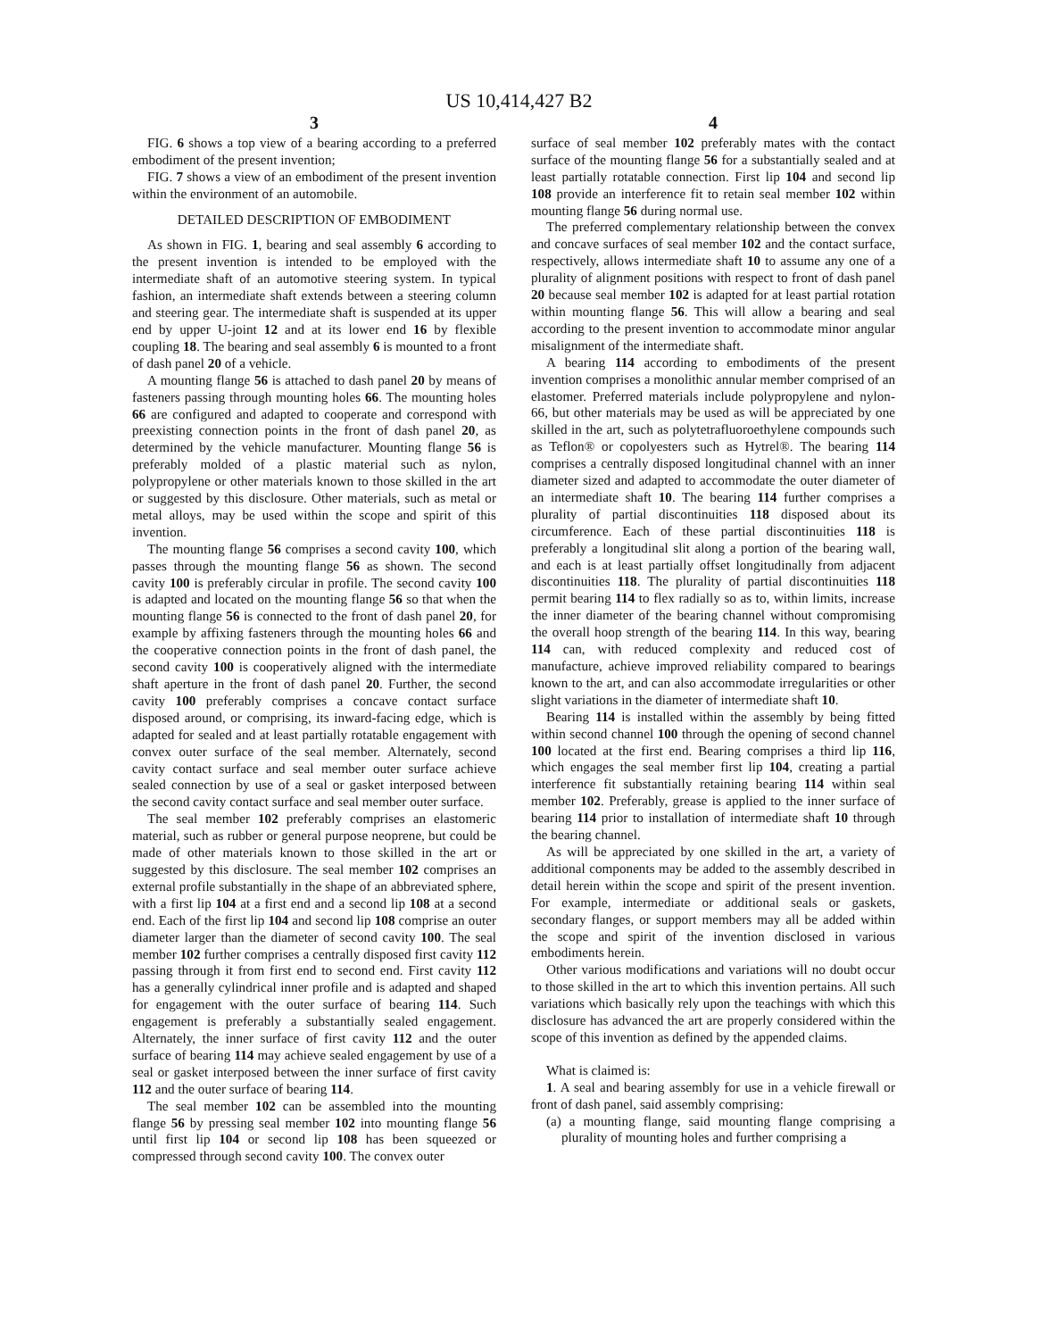US 10,414,427 B2
3
FIG. 6 shows a top view of a bearing according to a preferred embodiment of the present invention;
FIG. 7 shows a view of an embodiment of the present invention within the environment of an automobile.
DETAILED DESCRIPTION OF EMBODIMENT
As shown in FIG. 1, bearing and seal assembly 6 according to the present invention is intended to be employed with the intermediate shaft of an automotive steering system. In typical fashion, an intermediate shaft extends between a steering column and steering gear. The intermediate shaft is suspended at its upper end by upper U-joint 12 and at its lower end 16 by flexible coupling 18. The bearing and seal assembly 6 is mounted to a front of dash panel 20 of a vehicle.
A mounting flange 56 is attached to dash panel 20 by means of fasteners passing through mounting holes 66. The mounting holes 66 are configured and adapted to cooperate and correspond with preexisting connection points in the front of dash panel 20, as determined by the vehicle manufacturer. Mounting flange 56 is preferably molded of a plastic material such as nylon, polypropylene or other materials known to those skilled in the art or suggested by this disclosure. Other materials, such as metal or metal alloys, may be used within the scope and spirit of this invention.
The mounting flange 56 comprises a second cavity 100, which passes through the mounting flange 56 as shown. The second cavity 100 is preferably circular in profile. The second cavity 100 is adapted and located on the mounting flange 56 so that when the mounting flange 56 is connected to the front of dash panel 20, for example by affixing fasteners through the mounting holes 66 and the cooperative connection points in the front of dash panel, the second cavity 100 is cooperatively aligned with the intermediate shaft aperture in the front of dash panel 20. Further, the second cavity 100 preferably comprises a concave contact surface disposed around, or comprising, its inward-facing edge, which is adapted for sealed and at least partially rotatable engagement with convex outer surface of the seal member. Alternately, second cavity contact surface and seal member outer surface achieve sealed connection by use of a seal or gasket interposed between the second cavity contact surface and seal member outer surface.
The seal member 102 preferably comprises an elastomeric material, such as rubber or general purpose neoprene, but could be made of other materials known to those skilled in the art or suggested by this disclosure. The seal member 102 comprises an external profile substantially in the shape of an abbreviated sphere, with a first lip 104 at a first end and a second lip 108 at a second end. Each of the first lip 104 and second lip 108 comprise an outer diameter larger than the diameter of second cavity 100. The seal member 102 further comprises a centrally disposed first cavity 112 passing through it from first end to second end. First cavity 112 has a generally cylindrical inner profile and is adapted and shaped for engagement with the outer surface of bearing 114. Such engagement is preferably a substantially sealed engagement. Alternately, the inner surface of first cavity 112 and the outer surface of bearing 114 may achieve sealed engagement by use of a seal or gasket interposed between the inner surface of first cavity 112 and the outer surface of bearing 114.
The seal member 102 can be assembled into the mounting flange 56 by pressing seal member 102 into mounting flange 56 until first lip 104 or second lip 108 has been squeezed or compressed through second cavity 100. The convex outer
4
surface of seal member 102 preferably mates with the contact surface of the mounting flange 56 for a substantially sealed and at least partially rotatable connection. First lip 104 and second lip 108 provide an interference fit to retain seal member 102 within mounting flange 56 during normal use.
The preferred complementary relationship between the convex and concave surfaces of seal member 102 and the contact surface, respectively, allows intermediate shaft 10 to assume any one of a plurality of alignment positions with respect to front of dash panel 20 because seal member 102 is adapted for at least partial rotation within mounting flange 56. This will allow a bearing and seal according to the present invention to accommodate minor angular misalignment of the intermediate shaft.
A bearing 114 according to embodiments of the present invention comprises a monolithic annular member comprised of an elastomer. Preferred materials include polypropylene and nylon-66, but other materials may be used as will be appreciated by one skilled in the art, such as polytetrafluoroethylene compounds such as Teflon® or copolyesters such as Hytrel®. The bearing 114 comprises a centrally disposed longitudinal channel with an inner diameter sized and adapted to accommodate the outer diameter of an intermediate shaft 10. The bearing 114 further comprises a plurality of partial discontinuities 118 disposed about its circumference. Each of these partial discontinuities 118 is preferably a longitudinal slit along a portion of the bearing wall, and each is at least partially offset longitudinally from adjacent discontinuities 118. The plurality of partial discontinuities 118 permit bearing 114 to flex radially so as to, within limits, increase the inner diameter of the bearing channel without compromising the overall hoop strength of the bearing 114. In this way, bearing 114 can, with reduced complexity and reduced cost of manufacture, achieve improved reliability compared to bearings known to the art, and can also accommodate irregularities or other slight variations in the diameter of intermediate shaft 10.
Bearing 114 is installed within the assembly by being fitted within second channel 100 through the opening of second channel 100 located at the first end. Bearing comprises a third lip 116, which engages the seal member first lip 104, creating a partial interference fit substantially retaining bearing 114 within seal member 102. Preferably, grease is applied to the inner surface of bearing 114 prior to installation of intermediate shaft 10 through the bearing channel.
As will be appreciated by one skilled in the art, a variety of additional components may be added to the assembly described in detail herein within the scope and spirit of the present invention. For example, intermediate or additional seals or gaskets, secondary flanges, or support members may all be added within the scope and spirit of the invention disclosed in various embodiments herein.
Other various modifications and variations will no doubt occur to those skilled in the art to which this invention pertains. All such variations which basically rely upon the teachings with which this disclosure has advanced the art are properly considered within the scope of this invention as defined by the appended claims.
What is claimed is:
1. A seal and bearing assembly for use in a vehicle firewall or front of dash panel, said assembly comprising:
(a) a mounting flange, said mounting flange comprising a plurality of mounting holes and further comprising a